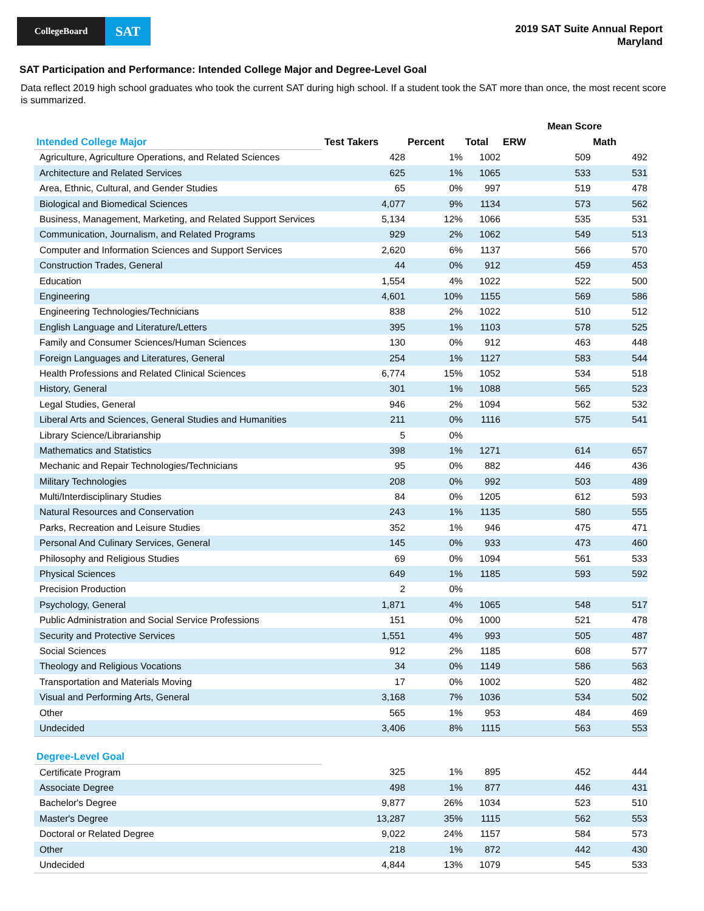CollegeBoard
SAT
2019 SAT Suite Annual Report
Maryland
SAT Participation and Performance: Intended College Major and Degree-Level Goal
Data reflect 2019 high school graduates who took the current SAT during high school. If a student took the SAT more than once, the most recent score is summarized.
| | | | | Mean Score | |
| --- | --- | --- | --- | --- | --- |
| Intended College Major | Test Takers | Percent | Total | ERW | Math |
| Agriculture, Agriculture Operations, and Related Sciences | 428 | 1% | 1002 | 509 | 492 |
| Architecture and Related Services | 625 | 1% | 1065 | 533 | 531 |
| Area, Ethnic, Cultural, and Gender Studies | 65 | 0% | 997 | 519 | 478 |
| Biological and Biomedical Sciences | 4,077 | 9% | 1134 | 573 | 562 |
| Business, Management, Marketing, and Related Support Services | 5,134 | 12% | 1066 | 535 | 531 |
| Communication, Journalism, and Related Programs | 929 | 2% | 1062 | 549 | 513 |
| Computer and Information Sciences and Support Services | 2,620 | 6% | 1137 | 566 | 570 |
| Construction Trades, General | 44 | 0% | 912 | 459 | 453 |
| Education | 1,554 | 4% | 1022 | 522 | 500 |
| Engineering | 4,601 | 10% | 1155 | 569 | 586 |
| Engineering Technologies/Technicians | 838 | 2% | 1022 | 510 | 512 |
| English Language and Literature/Letters | 395 | 1% | 1103 | 578 | 525 |
| Family and Consumer Sciences/Human Sciences | 130 | 0% | 912 | 463 | 448 |
| Foreign Languages and Literatures, General | 254 | 1% | 1127 | 583 | 544 |
| Health Professions and Related Clinical Sciences | 6,774 | 15% | 1052 | 534 | 518 |
| History, General | 301 | 1% | 1088 | 565 | 523 |
| Legal Studies, General | 946 | 2% | 1094 | 562 | 532 |
| Liberal Arts and Sciences, General Studies and Humanities | 211 | 0% | 1116 | 575 | 541 |
| Library Science/Librarianship | 5 | 0% | | | |
| Mathematics and Statistics | 398 | 1% | 1271 | 614 | 657 |
| Mechanic and Repair Technologies/Technicians | 95 | 0% | 882 | 446 | 436 |
| Military Technologies | 208 | 0% | 992 | 503 | 489 |
| Multi/Interdisciplinary Studies | 84 | 0% | 1205 | 612 | 593 |
| Natural Resources and Conservation | 243 | 1% | 1135 | 580 | 555 |
| Parks, Recreation and Leisure Studies | 352 | 1% | 946 | 475 | 471 |
| Personal And Culinary Services, General | 145 | 0% | 933 | 473 | 460 |
| Philosophy and Religious Studies | 69 | 0% | 1094 | 561 | 533 |
| Physical Sciences | 649 | 1% | 1185 | 593 | 592 |
| Precision Production | 2 | 0% | | | |
| Psychology, General | 1,871 | 4% | 1065 | 548 | 517 |
| Public Administration and Social Service Professions | 151 | 0% | 1000 | 521 | 478 |
| Security and Protective Services | 1,551 | 4% | 993 | 505 | 487 |
| Social Sciences | 912 | 2% | 1185 | 608 | 577 |
| Theology and Religious Vocations | 34 | 0% | 1149 | 586 | 563 |
| Transportation and Materials Moving | 17 | 0% | 1002 | 520 | 482 |
| Visual and Performing Arts, General | 3,168 | 7% | 1036 | 534 | 502 |
| Other | 565 | 1% | 953 | 484 | 469 |
| Undecided | 3,406 | 8% | 1115 | 563 | 553 |
| Degree-Level Goal | | | | | |
| Certificate Program | 325 | 1% | 895 | 452 | 444 |
| Associate Degree | 498 | 1% | 877 | 446 | 431 |
| Bachelor's Degree | 9,877 | 26% | 1034 | 523 | 510 |
| Master's Degree | 13,287 | 35% | 1115 | 562 | 553 |
| Doctoral or Related Degree | 9,022 | 24% | 1157 | 584 | 573 |
| Other | 218 | 1% | 872 | 442 | 430 |
| Undecided | 4,844 | 13% | 1079 | 545 | 533 |